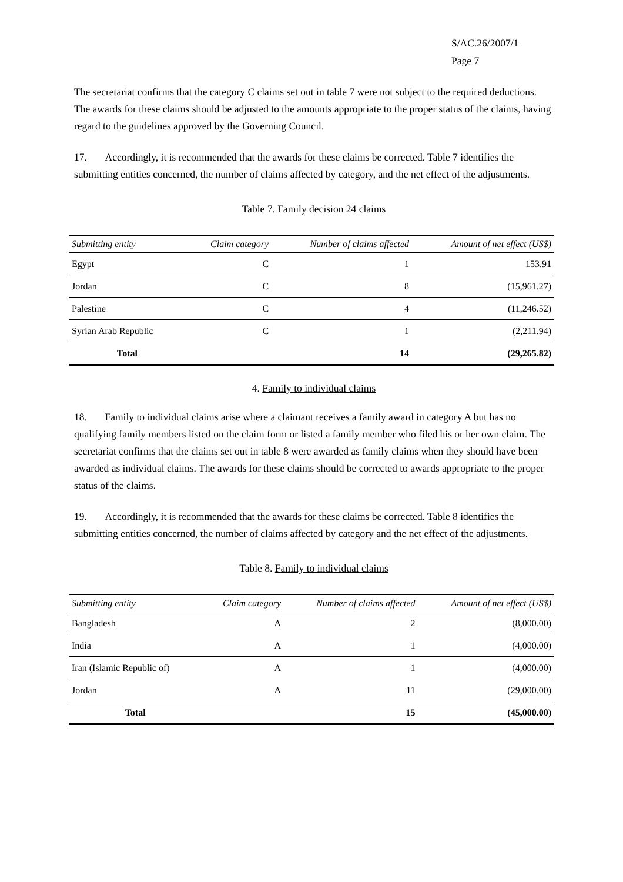S/AC.26/2007/1
Page 7
The secretariat confirms that the category C claims set out in table 7 were not subject to the required deductions. The awards for these claims should be adjusted to the amounts appropriate to the proper status of the claims, having regard to the guidelines approved by the Governing Council.
17. Accordingly, it is recommended that the awards for these claims be corrected. Table 7 identifies the submitting entities concerned, the number of claims affected by category, and the net effect of the adjustments.
Table 7. Family decision 24 claims
| Submitting entity | Claim category | Number of claims affected | Amount of net effect (US$) |
| --- | --- | --- | --- |
| Egypt | C | 1 | 153.91 |
| Jordan | C | 8 | (15,961.27) |
| Palestine | C | 4 | (11,246.52) |
| Syrian Arab Republic | C | 1 | (2,211.94) |
| Total | | 14 | (29,265.82) |
4. Family to individual claims
18. Family to individual claims arise where a claimant receives a family award in category A but has no qualifying family members listed on the claim form or listed a family member who filed his or her own claim. The secretariat confirms that the claims set out in table 8 were awarded as family claims when they should have been awarded as individual claims. The awards for these claims should be corrected to awards appropriate to the proper status of the claims.
19. Accordingly, it is recommended that the awards for these claims be corrected. Table 8 identifies the submitting entities concerned, the number of claims affected by category and the net effect of the adjustments.
Table 8. Family to individual claims
| Submitting entity | Claim category | Number of claims affected | Amount of net effect (US$) |
| --- | --- | --- | --- |
| Bangladesh | A | 2 | (8,000.00) |
| India | A | 1 | (4,000.00) |
| Iran (Islamic Republic of) | A | 1 | (4,000.00) |
| Jordan | A | 11 | (29,000.00) |
| Total | | 15 | (45,000.00) |